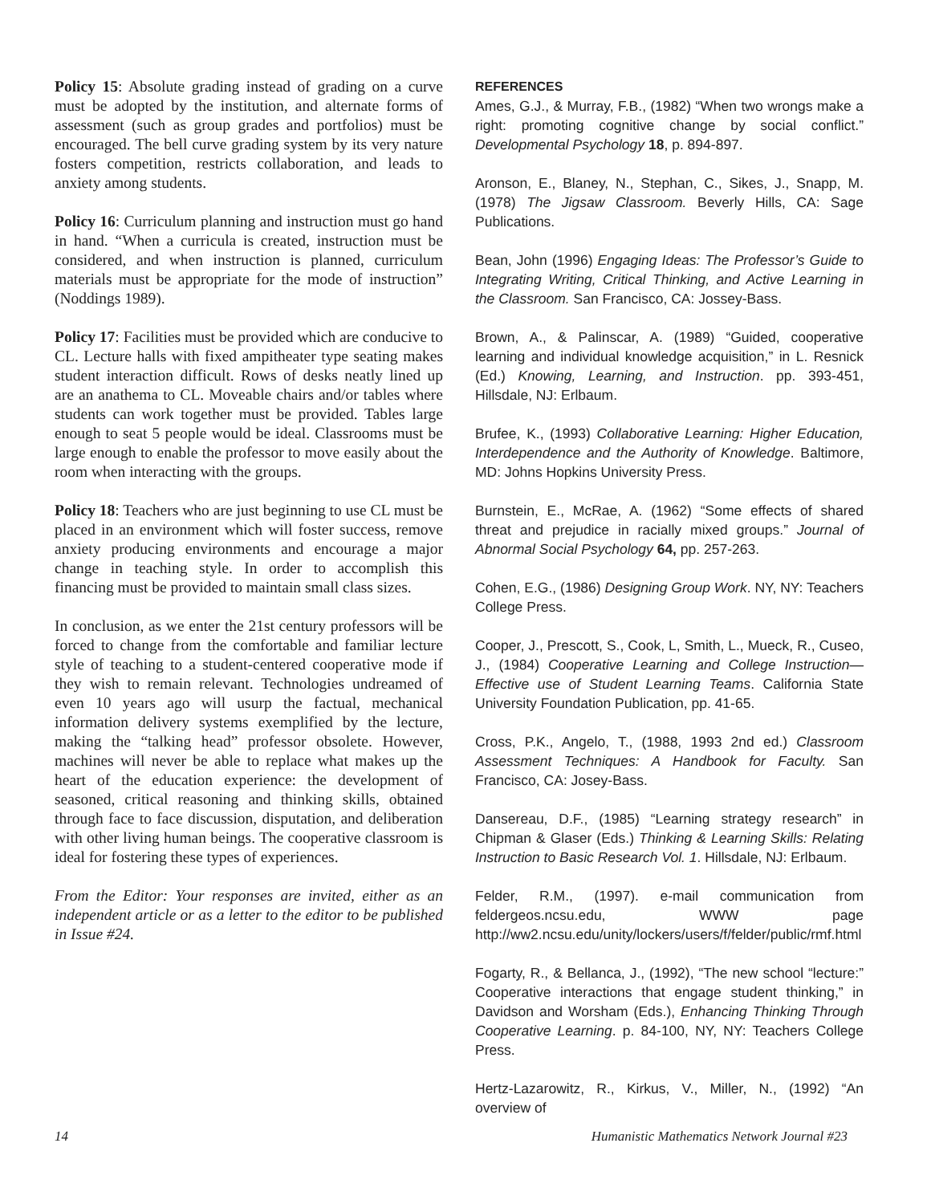Policy 15: Absolute grading instead of grading on a curve must be adopted by the institution, and alternate forms of assessment (such as group grades and portfolios) must be encouraged. The bell curve grading system by its very nature fosters competition, restricts collaboration, and leads to anxiety among students.
Policy 16: Curriculum planning and instruction must go hand in hand. “When a curricula is created, instruction must be considered, and when instruction is planned, curriculum materials must be appropriate for the mode of instruction” (Noddings 1989).
Policy 17: Facilities must be provided which are conducive to CL. Lecture halls with fixed ampitheater type seating makes student interaction difficult. Rows of desks neatly lined up are an anathema to CL. Moveable chairs and/or tables where students can work together must be provided. Tables large enough to seat 5 people would be ideal. Classrooms must be large enough to enable the professor to move easily about the room when interacting with the groups.
Policy 18: Teachers who are just beginning to use CL must be placed in an environment which will foster success, remove anxiety producing environments and encourage a major change in teaching style. In order to accomplish this financing must be provided to maintain small class sizes.
In conclusion, as we enter the 21st century professors will be forced to change from the comfortable and familiar lecture style of teaching to a student-centered cooperative mode if they wish to remain relevant. Technologies undreamed of even 10 years ago will usurp the factual, mechanical information delivery systems exemplified by the lecture, making the “talking head” professor obsolete. However, machines will never be able to replace what makes up the heart of the education experience: the development of seasoned, critical reasoning and thinking skills, obtained through face to face discussion, disputation, and deliberation with other living human beings. The cooperative classroom is ideal for fostering these types of experiences.
From the Editor: Your responses are invited, either as an independent article or as a letter to the editor to be published in Issue #24.
REFERENCES
Ames, G.J., & Murray, F.B., (1982) “When two wrongs make a right: promoting cognitive change by social conflict.” Developmental Psychology 18, p. 894-897.
Aronson, E., Blaney, N., Stephan, C., Sikes, J., Snapp, M. (1978) The Jigsaw Classroom. Beverly Hills, CA: Sage Publications.
Bean, John (1996) Engaging Ideas: The Professor’s Guide to Integrating Writing, Critical Thinking, and Active Learning in the Classroom. San Francisco, CA: Jossey-Bass.
Brown, A., & Palinscar, A. (1989) “Guided, cooperative learning and individual knowledge acquisition,” in L. Resnick (Ed.) Knowing, Learning, and Instruction. pp. 393-451, Hillsdale, NJ: Erlbaum.
Brufee, K., (1993) Collaborative Learning: Higher Education, Interdependence and the Authority of Knowledge. Baltimore, MD: Johns Hopkins University Press.
Burnstein, E., McRae, A. (1962) “Some effects of shared threat and prejudice in racially mixed groups.” Journal of Abnormal Social Psychology 64, pp. 257-263.
Cohen, E.G., (1986) Designing Group Work. NY, NY: Teachers College Press.
Cooper, J., Prescott, S., Cook, L, Smith, L., Mueck, R., Cuseo, J., (1984) Cooperative Learning and College Instruction—Effective use of Student Learning Teams. California State University Foundation Publication, pp. 41-65.
Cross, P.K., Angelo, T., (1988, 1993 2nd ed.) Classroom Assessment Techniques: A Handbook for Faculty. San Francisco, CA: Josey-Bass.
Dansereau, D.F., (1985) “Learning strategy research” in Chipman & Glaser (Eds.) Thinking & Learning Skills: Relating Instruction to Basic Research Vol. 1. Hillsdale, NJ: Erlbaum.
Felder, R.M., (1997). e-mail communication from feldergeos.ncsu.edu, WWW page http://ww2.ncsu.edu/unity/lockers/users/f/felder/public/rmf.html
Fogarty, R., & Bellanca, J., (1992), “The new school “lecture:” Cooperative interactions that engage student thinking,” in Davidson and Worsham (Eds.), Enhancing Thinking Through Cooperative Learning. p. 84-100, NY, NY: Teachers College Press.
Hertz-Lazarowitz, R., Kirkus, V., Miller, N., (1992) “An overview of
14 Humanistic Mathematics Network Journal #23